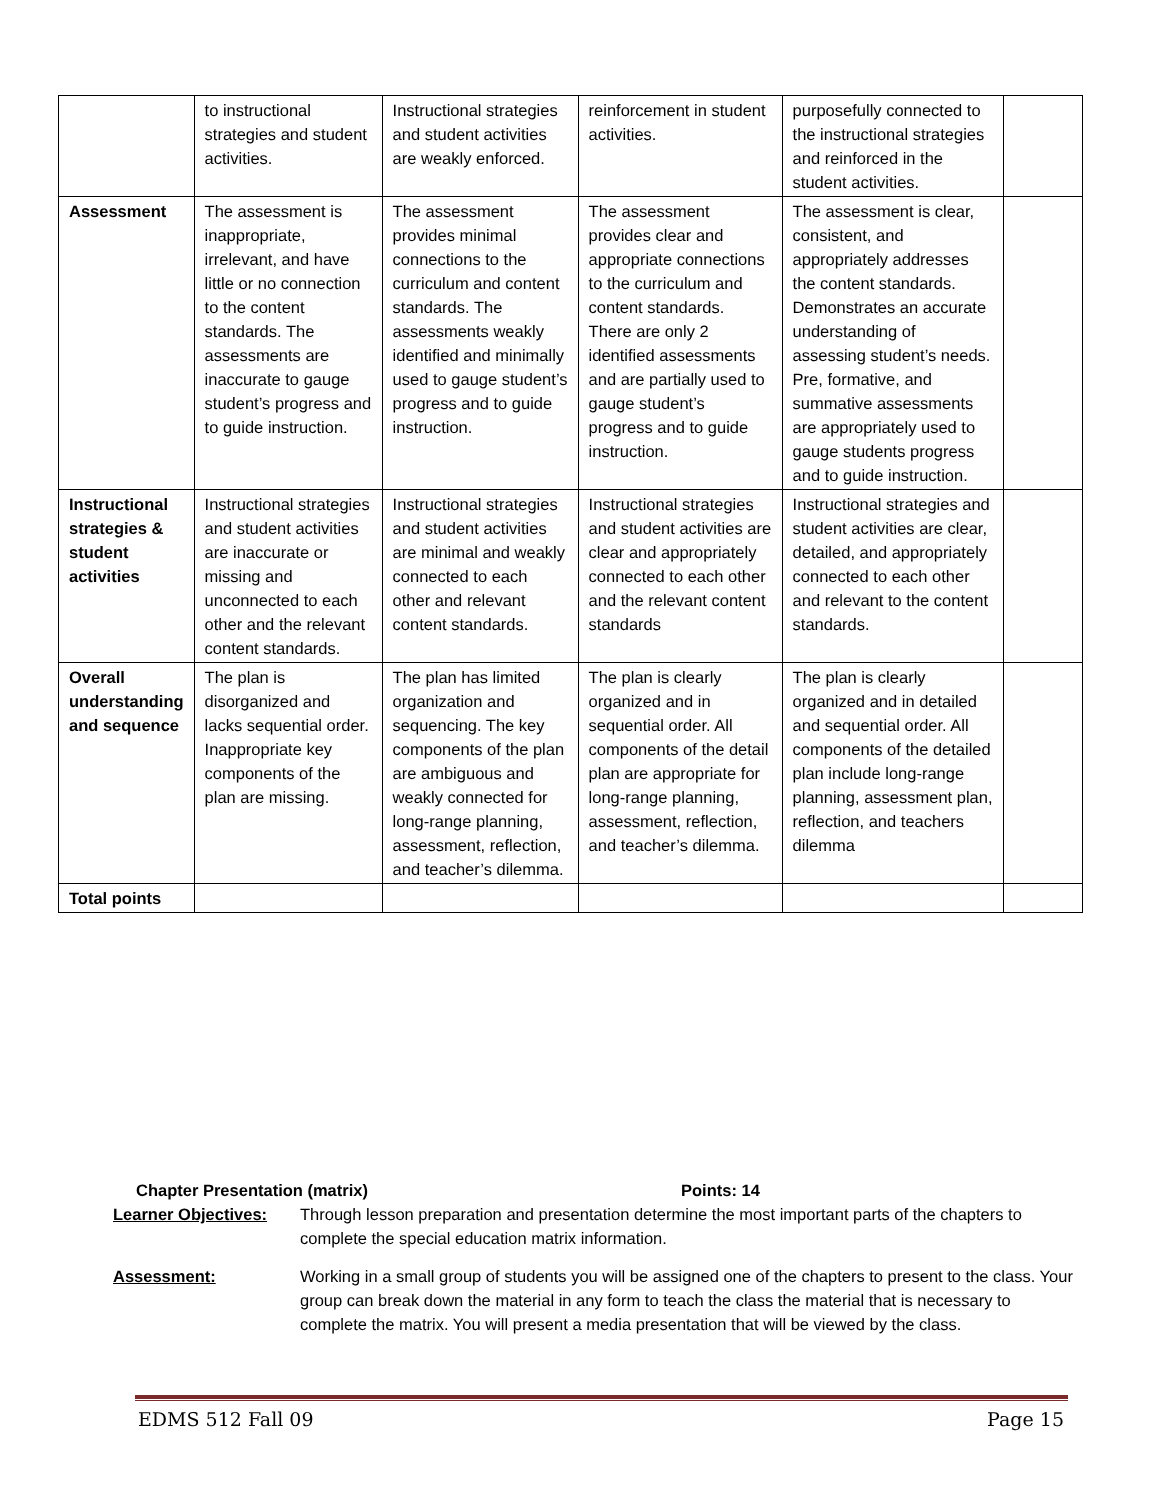| | to instructional strategies and student activities. | Instructional strategies and student activities are weakly enforced. | reinforcement in student activities. | purposefully connected to the instructional strategies and reinforced in the student activities. | |
| Assessment | The assessment is inappropriate, irrelevant, and have little or no connection to the content standards. The assessments are inaccurate to gauge student’s progress and to guide instruction. | The assessment provides minimal connections to the curriculum and content standards. The assessments weakly identified and minimally used to gauge student’s progress and to guide instruction. | The assessment provides clear and appropriate connections to the curriculum and content standards. There are only 2 identified assessments and are partially used to gauge student’s progress and to guide instruction. | The assessment is clear, consistent, and appropriately addresses the content standards. Demonstrates an accurate understanding of assessing student’s needs. Pre, formative, and summative assessments are appropriately used to gauge students progress and to guide instruction. | |
| Instructional strategies & student activities | Instructional strategies and student activities are inaccurate or missing and unconnected to each other and the relevant content standards. | Instructional strategies and student activities are minimal and weakly connected to each other and relevant content standards. | Instructional strategies and student activities are clear and appropriately connected to each other and the relevant content standards | Instructional strategies and student activities are clear, detailed, and appropriately connected to each other and relevant to the content standards. | |
| Overall understanding and sequence | The plan is disorganized and lacks sequential order. Inappropriate key components of the plan are missing. | The plan has limited organization and sequencing. The key components of the plan are ambiguous and weakly connected for long-range planning, assessment, reflection, and teacher’s dilemma. | The plan is clearly organized and in sequential order. All components of the detail plan are appropriate for long-range planning, assessment, reflection, and teacher’s dilemma. | The plan is clearly organized and in detailed and sequential order. All components of the detailed plan include long-range planning, assessment plan, reflection, and teachers dilemma | |
| Total points | | | | | |
Chapter Presentation (matrix) Points: 14
Learner Objectives: Through lesson preparation and presentation determine the most important parts of the chapters to complete the special education matrix information.
Assessment: Working in a small group of students you will be assigned one of the chapters to present to the class. Your group can break down the material in any form to teach the class the material that is necessary to complete the matrix. You will present a media presentation that will be viewed by the class.
EDMS 512 Fall 09 Page 15